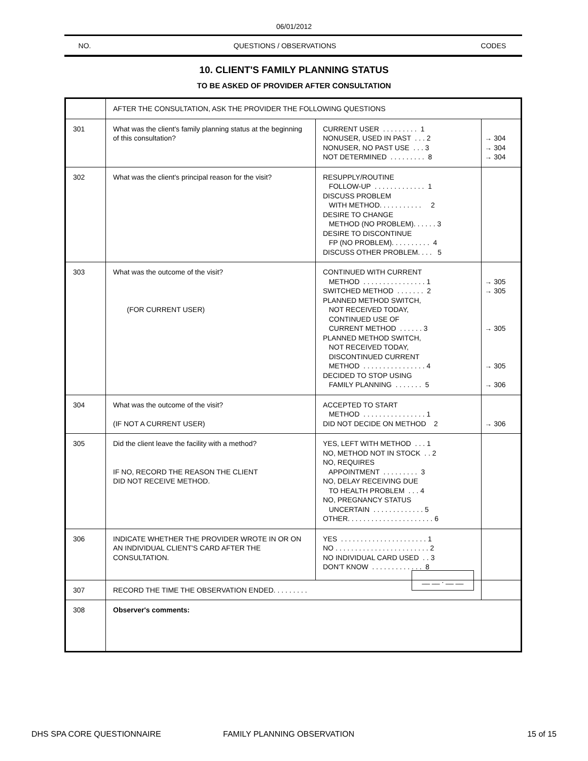06/01/2012
NO. QUESTIONS / OBSERVATIONS CODES
10. CLIENT'S FAMILY PLANNING STATUS
TO BE ASKED OF PROVIDER AFTER CONSULTATION
| | AFTER THE CONSULTATION, ASK THE PROVIDER THE FOLLOWING QUESTIONS | | |
| 301 | What was the client's family planning status at the beginning of this consultation? | CURRENT USER . . . . . . . . . 1 NONUSER, USED IN PAST . . . 2 NONUSER, NO PAST USE . . . 3 NOT DETERMINED . . . . . . . . . 8 | → 304 → 304 → 304 |
| 302 | What was the client's principal reason for the visit? | RESUPPLY/ROUTINE FOLLOW-UP . . . . . . . . . . . . . 1 DISCUSS PROBLEM WITH METHOD. . . . . . . . . . . 2 DESIRE TO CHANGE METHOD (NO PROBLEM). . . . . . 3 DESIRE TO DISCONTINUE FP (NO PROBLEM). . . . . . . . . . 4 DISCUSS OTHER PROBLEM. . . . 5 | |
| 303 | What was the outcome of the visit? (FOR CURRENT USER) | CONTINUED WITH CURRENT METHOD . . . . . . . . . . . . . . . . 1 SWITCHED METHOD . . . . . . . 2 PLANNED METHOD SWITCH, NOT RECEIVED TODAY, CONTINUED USE OF CURRENT METHOD . . . . . . 3 PLANNED METHOD SWITCH, NOT RECEIVED TODAY, DISCONTINUED CURRENT METHOD . . . . . . . . . . . . . . . . 4 DECIDED TO STOP USING FAMILY PLANNING . . . . . . . 5 | → 305 → 305 → 305 → 305 → 306 |
| 304 | What was the outcome of the visit? (IF NOT A CURRENT USER) | ACCEPTED TO START METHOD . . . . . . . . . . . . . . . . 1 DID NOT DECIDE ON METHOD 2 | → 306 |
| 305 | Did the client leave the facility with a method? IF NO, RECORD THE REASON THE CLIENT DID NOT RECEIVE METHOD. | YES, LEFT WITH METHOD . . . 1 NO, METHOD NOT IN STOCK . . 2 NO, REQUIRES APPOINTMENT . . . . . . . . . 3 NO, DELAY RECEIVING DUE TO HEALTH PROBLEM . . . 4 NO, PREGNANCY STATUS UNCERTAIN . . . . . . . . . . . . . 5 OTHER. . . . . . . . . . . . . . . . . . . . . . 6 | |
| 306 | INDICATE WHETHER THE PROVIDER WROTE IN OR ON AN INDIVIDUAL CLIENT'S CARD AFTER THE CONSULTATION. | YES . . . . . . . . . . . . . . . . . . . . . . 1 NO . . . . . . . . . . . . . . . . . . . . . . . . 2 NO INDIVIDUAL CARD USED . . 3 DON'T KNOW . . . . . . . . . . . . . 8 | |
| 307 | RECORD THE TIME THE OBSERVATION ENDED. . . . . . . . . __ __ . __ __ | | |
| 308 | Observer's comments: | | |
DHS SPA CORE QUESTIONNAIRE FAMILY PLANNING OBSERVATION 15 of 15